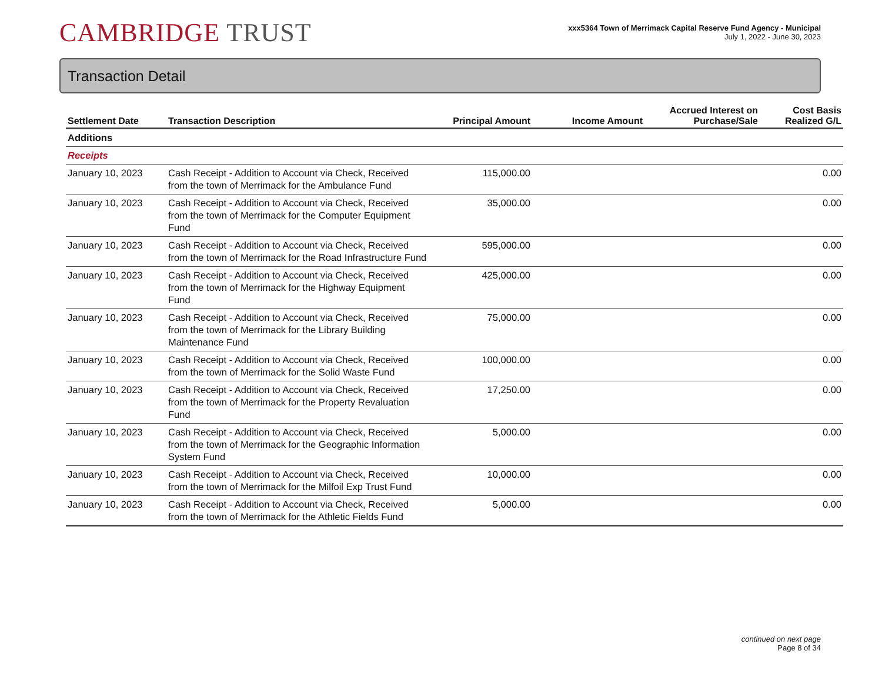CAMBRIDGE TRUST
xxx5364 Town of Merrimack Capital Reserve Fund Agency - Municipal
July 1, 2022 - June 30, 2023
Transaction Detail
| Settlement Date | Transaction Description | Principal Amount | Income Amount | Accrued Interest on Purchase/Sale | Cost Basis Realized G/L |
| --- | --- | --- | --- | --- | --- |
| Additions | | | | | |
| Receipts | | | | | |
| January 10, 2023 | Cash Receipt - Addition to Account via Check, Received from the town of Merrimack for the Ambulance Fund | 115,000.00 | | | 0.00 |
| January 10, 2023 | Cash Receipt - Addition to Account via Check, Received from the town of Merrimack for the Computer Equipment Fund | 35,000.00 | | | 0.00 |
| January 10, 2023 | Cash Receipt - Addition to Account via Check, Received from the town of Merrimack for the Road Infrastructure Fund | 595,000.00 | | | 0.00 |
| January 10, 2023 | Cash Receipt - Addition to Account via Check, Received from the town of Merrimack for the Highway Equipment Fund | 425,000.00 | | | 0.00 |
| January 10, 2023 | Cash Receipt - Addition to Account via Check, Received from the town of Merrimack for the Library Building Maintenance Fund | 75,000.00 | | | 0.00 |
| January 10, 2023 | Cash Receipt - Addition to Account via Check, Received from the town of Merrimack for the Solid Waste Fund | 100,000.00 | | | 0.00 |
| January 10, 2023 | Cash Receipt - Addition to Account via Check, Received from the town of Merrimack for the Property Revaluation Fund | 17,250.00 | | | 0.00 |
| January 10, 2023 | Cash Receipt - Addition to Account via Check, Received from the town of Merrimack for the Geographic Information System Fund | 5,000.00 | | | 0.00 |
| January 10, 2023 | Cash Receipt - Addition to Account via Check, Received from the town of Merrimack for the Milfoil Exp Trust Fund | 10,000.00 | | | 0.00 |
| January 10, 2023 | Cash Receipt - Addition to Account via Check, Received from the town of Merrimack for the Athletic Fields Fund | 5,000.00 | | | 0.00 |
continued on next page
Page 8 of 34